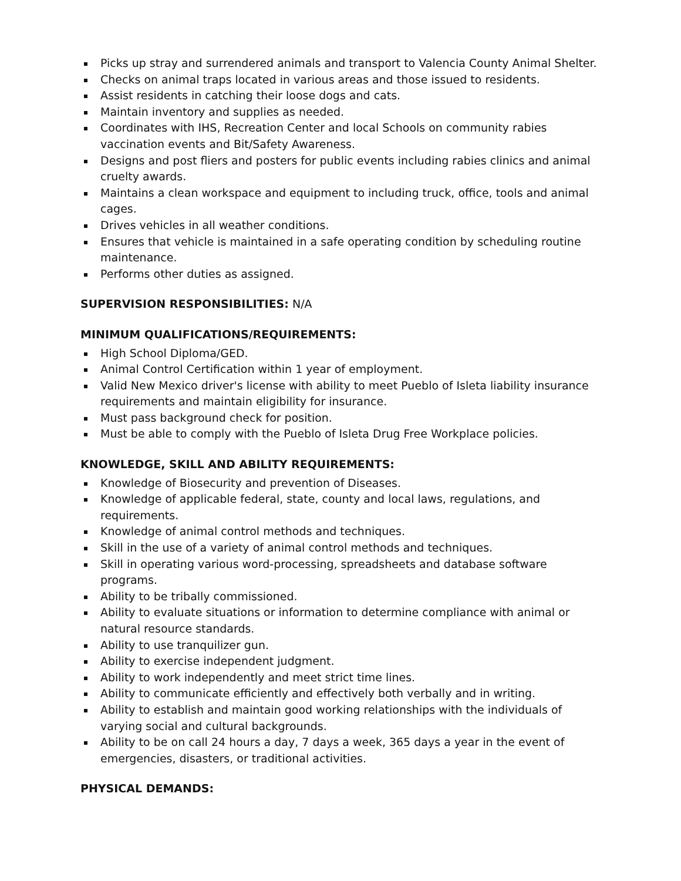Picks up stray and surrendered animals and transport to Valencia County Animal Shelter.
Checks on animal traps located in various areas and those issued to residents.
Assist residents in catching their loose dogs and cats.
Maintain inventory and supplies as needed.
Coordinates with IHS, Recreation Center and local Schools on community rabies vaccination events and Bit/Safety Awareness.
Designs and post fliers and posters for public events including rabies clinics and animal cruelty awards.
Maintains a clean workspace and equipment to including truck, office, tools and animal cages.
Drives vehicles in all weather conditions.
Ensures that vehicle is maintained in a safe operating condition by scheduling routine maintenance.
Performs other duties as assigned.
SUPERVISION RESPONSIBILITIES: N/A
MINIMUM QUALIFICATIONS/REQUIREMENTS:
High School Diploma/GED.
Animal Control Certification within 1 year of employment.
Valid New Mexico driver's license with ability to meet Pueblo of Isleta liability insurance requirements and maintain eligibility for insurance.
Must pass background check for position.
Must be able to comply with the Pueblo of Isleta Drug Free Workplace policies.
KNOWLEDGE, SKILL AND ABILITY REQUIREMENTS:
Knowledge of Biosecurity and prevention of Diseases.
Knowledge of applicable federal, state, county and local laws, regulations, and requirements.
Knowledge of animal control methods and techniques.
Skill in the use of a variety of animal control methods and techniques.
Skill in operating various word-processing, spreadsheets and database software programs.
Ability to be tribally commissioned.
Ability to evaluate situations or information to determine compliance with animal or natural resource standards.
Ability to use tranquilizer gun.
Ability to exercise independent judgment.
Ability to work independently and meet strict time lines.
Ability to communicate efficiently and effectively both verbally and in writing.
Ability to establish and maintain good working relationships with the individuals of varying social and cultural backgrounds.
Ability to be on call 24 hours a day, 7 days a week, 365 days a year in the event of emergencies, disasters, or traditional activities.
PHYSICAL DEMANDS: